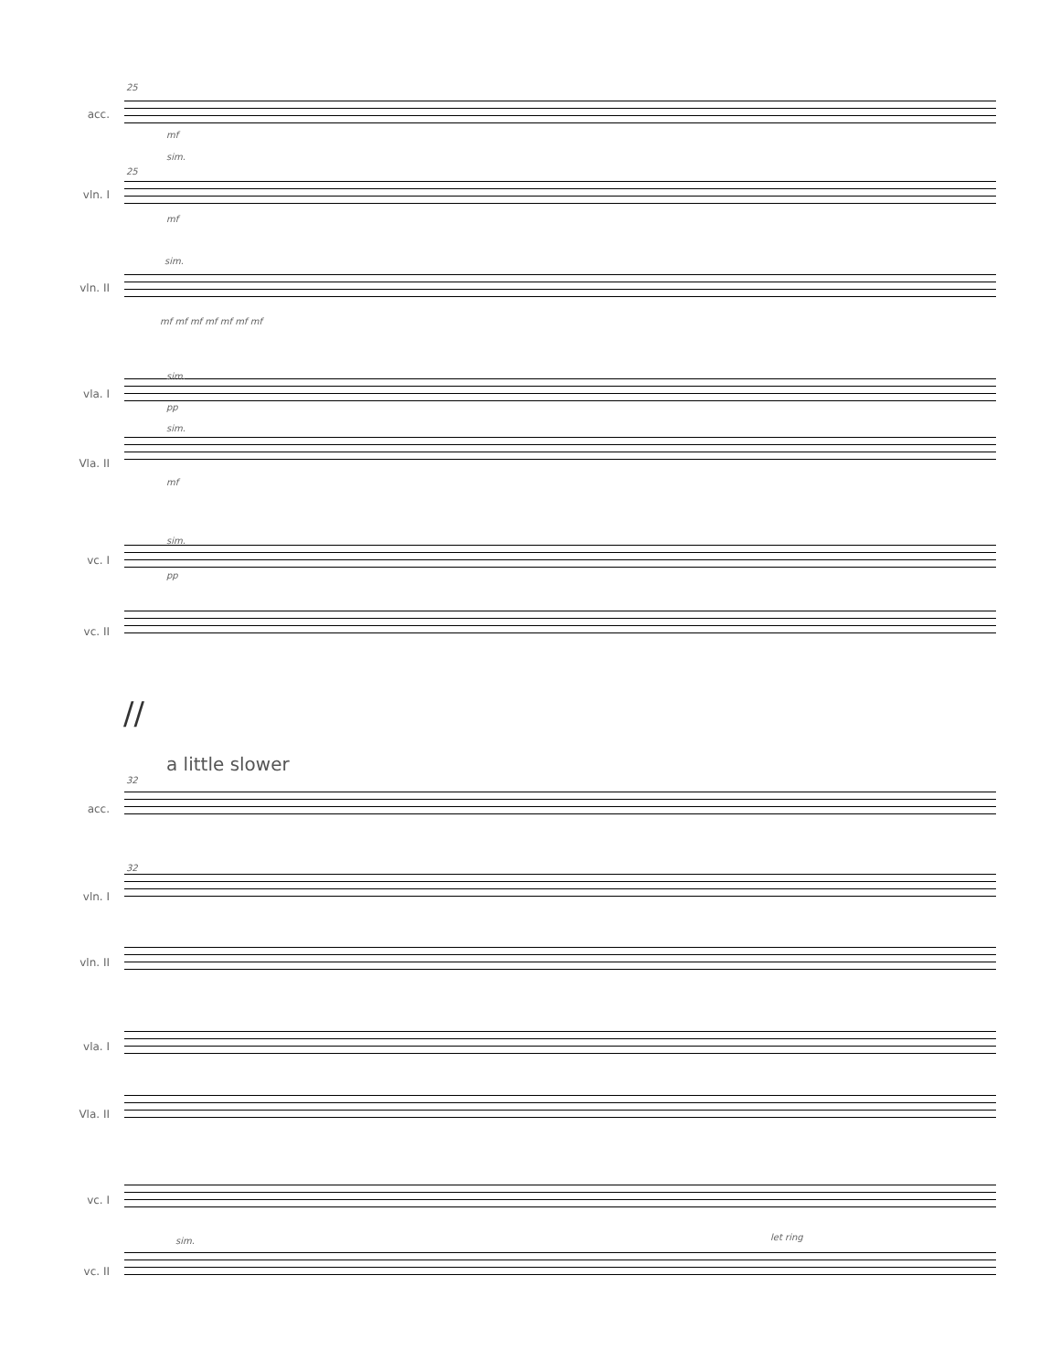acc.
25
mf
vln. I
25
sim.
mf
vln. II
sim.
mf mf mf mf mf mf mf
vla. I
sim.
pp
Vla. II
sim.
mf
vc. I
sim.
pp
vc. II
//
a little slower
acc.
32
vln. I
32
vln. II
vla. I
Vla. II
vc. I
vc. II
sim. let ring